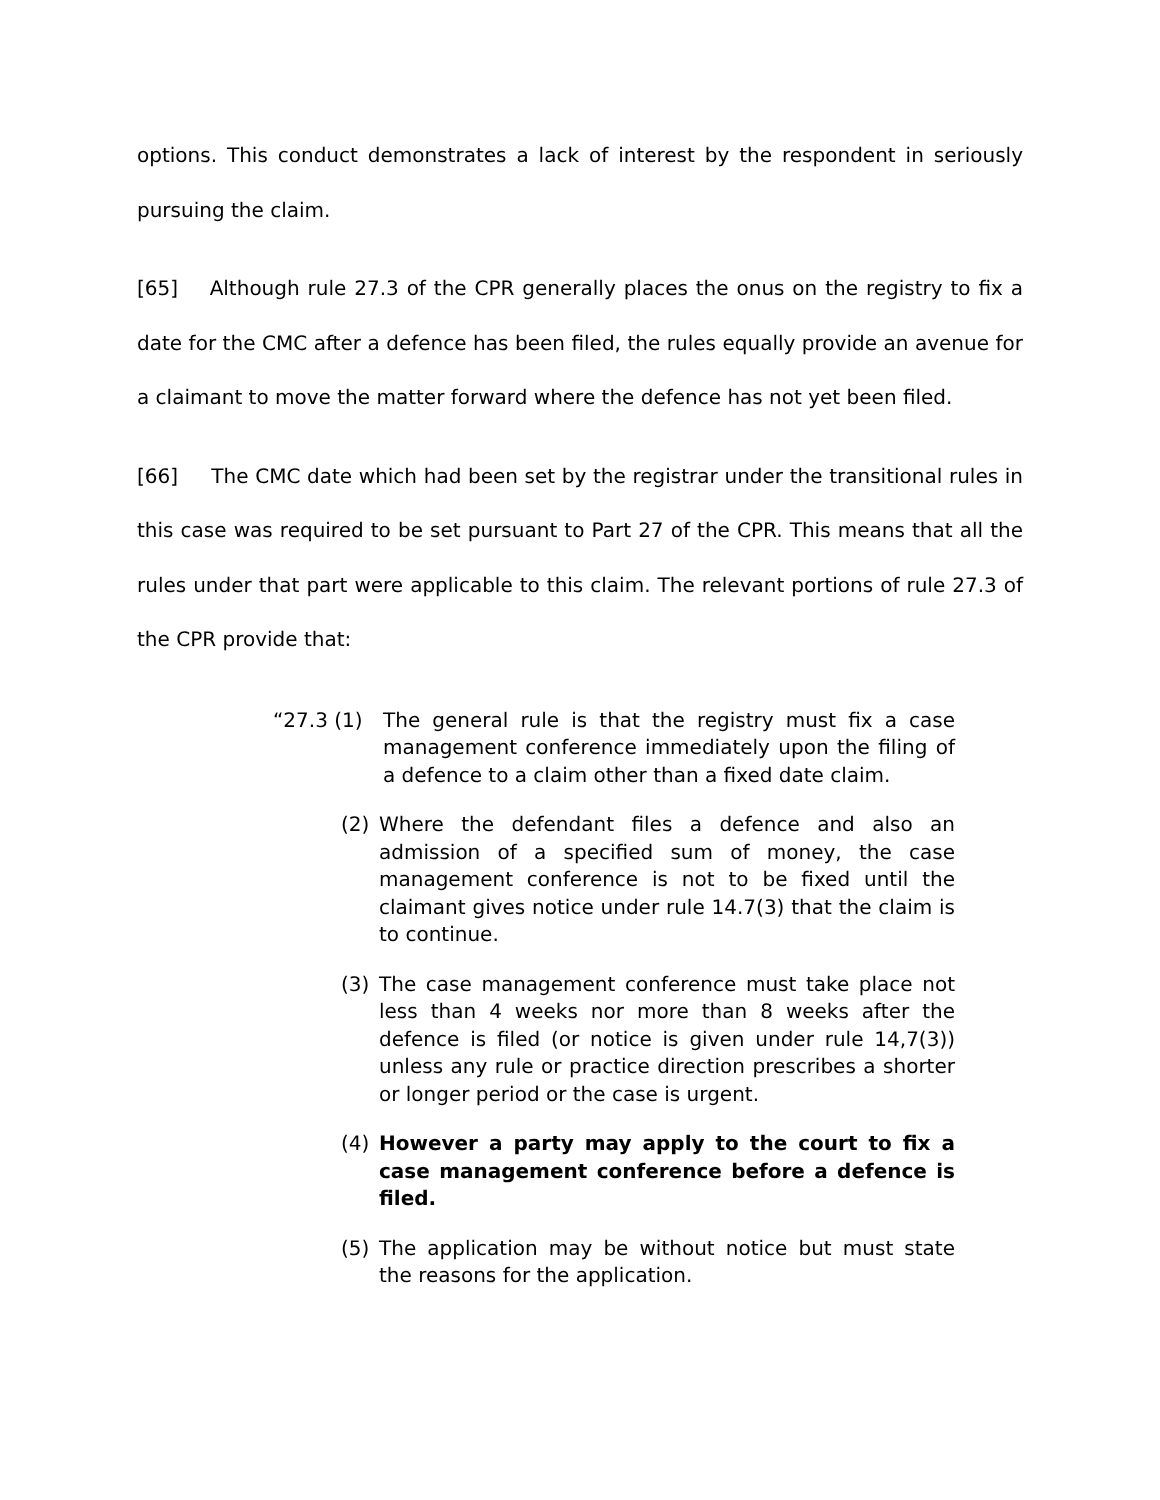options. This conduct demonstrates a lack of interest by the respondent in seriously pursuing the claim.
[65] Although rule 27.3 of the CPR generally places the onus on the registry to fix a date for the CMC after a defence has been filed, the rules equally provide an avenue for a claimant to move the matter forward where the defence has not yet been filed.
[66] The CMC date which had been set by the registrar under the transitional rules in this case was required to be set pursuant to Part 27 of the CPR. This means that all the rules under that part were applicable to this claim. The relevant portions of rule 27.3 of the CPR provide that:
“27.3 (1) The general rule is that the registry must fix a case management conference immediately upon the filing of a defence to a claim other than a fixed date claim.
(2) Where the defendant files a defence and also an admission of a specified sum of money, the case management conference is not to be fixed until the claimant gives notice under rule 14.7(3) that the claim is to continue.
(3) The case management conference must take place not less than 4 weeks nor more than 8 weeks after the defence is filed (or notice is given under rule 14,7(3)) unless any rule or practice direction prescribes a shorter or longer period or the case is urgent.
(4) However a party may apply to the court to fix a case management conference before a defence is filed.
(5) The application may be without notice but must state the reasons for the application.